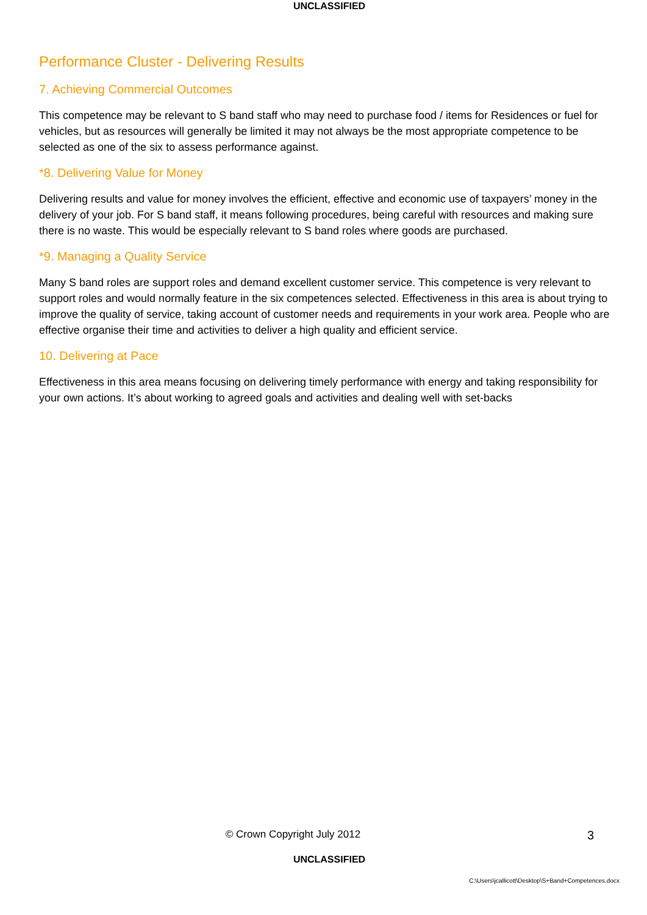UNCLASSIFIED
Performance Cluster - Delivering Results
7. Achieving Commercial Outcomes
This competence may be relevant to S band staff who may need to purchase food / items for Residences or fuel for vehicles, but as resources will generally be limited it may not always be the most appropriate competence to be selected as one of the six to assess performance against.
*8. Delivering Value for Money
Delivering results and value for money involves the efficient, effective and economic use of taxpayers’ money in the delivery of your job. For S band staff, it means following procedures, being careful with resources and making sure there is no waste. This would be especially relevant to S band roles where goods are purchased.
*9. Managing a Quality Service
Many S band roles are support roles and demand excellent customer service. This competence is very relevant to support roles and would normally feature in the six competences selected. Effectiveness in this area is about trying to improve the quality of service, taking account of customer needs and requirements in your work area. People who are effective organise their time and activities to deliver a high quality and efficient service.
10. Delivering at Pace
Effectiveness in this area means focusing on delivering timely performance with energy and taking responsibility for your own actions. It’s about working to agreed goals and activities and dealing well with set-backs
© Crown Copyright July 2012
3
UNCLASSIFIED
C:\Users\jcallicott\Desktop\S+Band+Competences.docx